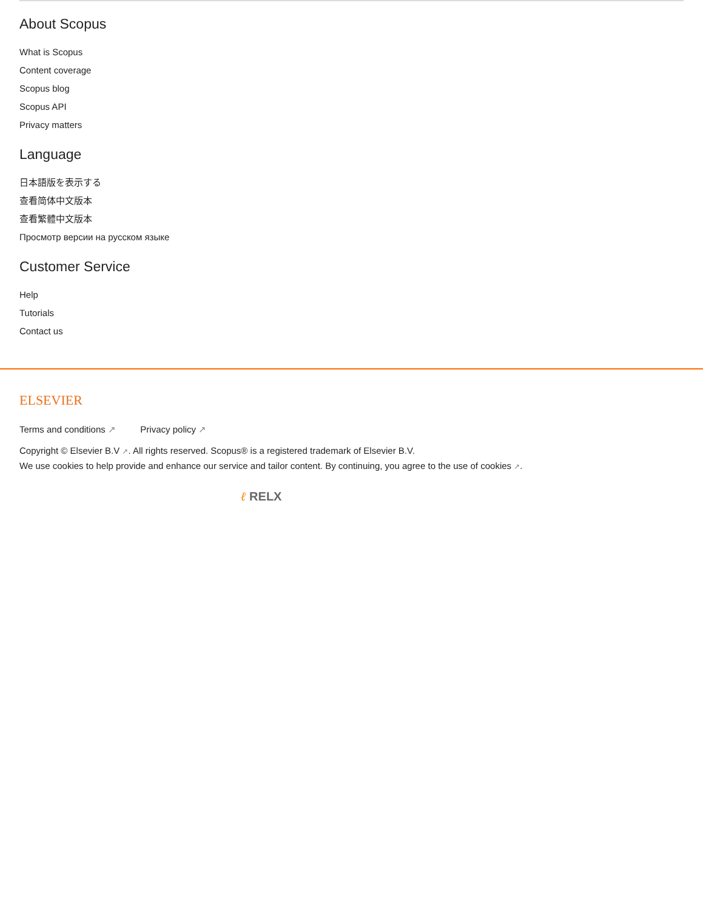About Scopus
What is Scopus
Content coverage
Scopus blog
Scopus API
Privacy matters
Language
日本語版を表示する
查看简体中文版本
查看繁體中文版本
Просмотр версии на русском языке
Customer Service
Help
Tutorials
Contact us
ELSEVIER
Terms and conditions ↗ Privacy policy ↗
Copyright © Elsevier B.V ↗. All rights reserved. Scopus® is a registered trademark of Elsevier B.V.
We use cookies to help provide and enhance our service and tailor content. By continuing, you agree to the use of cookies ↗.
ℓ RELX